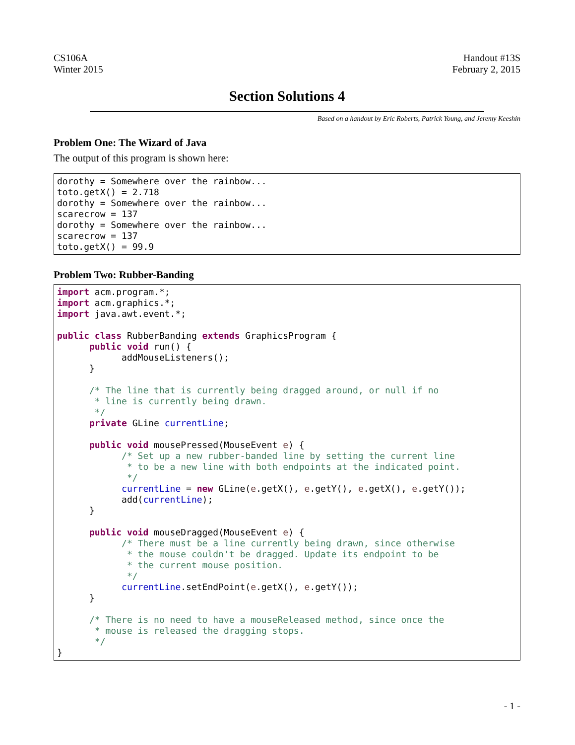CS106A
Winter 2015
Handout #13S
February 2, 2015
Section Solutions 4
Based on a handout by Eric Roberts, Patrick Young, and Jeremy Keeshin
Problem One: The Wizard of Java
The output of this program is shown here:
dorothy = Somewhere over the rainbow...
toto.getX() = 2.718
dorothy = Somewhere over the rainbow...
scarecrow = 137
dorothy = Somewhere over the rainbow...
scarecrow = 137
toto.getX() = 99.9
Problem Two: Rubber-Banding
import acm.program.*;
import acm.graphics.*;
import java.awt.event.*;

public class RubberBanding extends GraphicsProgram {
      public void run() {
            addMouseListeners();
      }

      /* The line that is currently being dragged around, or null if no
       * line is currently being drawn.
       */
      private GLine currentLine;

      public void mousePressed(MouseEvent e) {
            /* Set up a new rubber-banded line by setting the current line
             * to be a new line with both endpoints at the indicated point.
             */
            currentLine = new GLine(e.getX(), e.getY(), e.getX(), e.getY());
            add(currentLine);
      }

      public void mouseDragged(MouseEvent e) {
            /* There must be a line currently being drawn, since otherwise
             * the mouse couldn't be dragged. Update its endpoint to be
             * the current mouse position.
             */
            currentLine.setEndPoint(e.getX(), e.getY());
      }

      /* There is no need to have a mouseReleased method, since once the
       * mouse is released the dragging stops.
       */
}
- 1 -